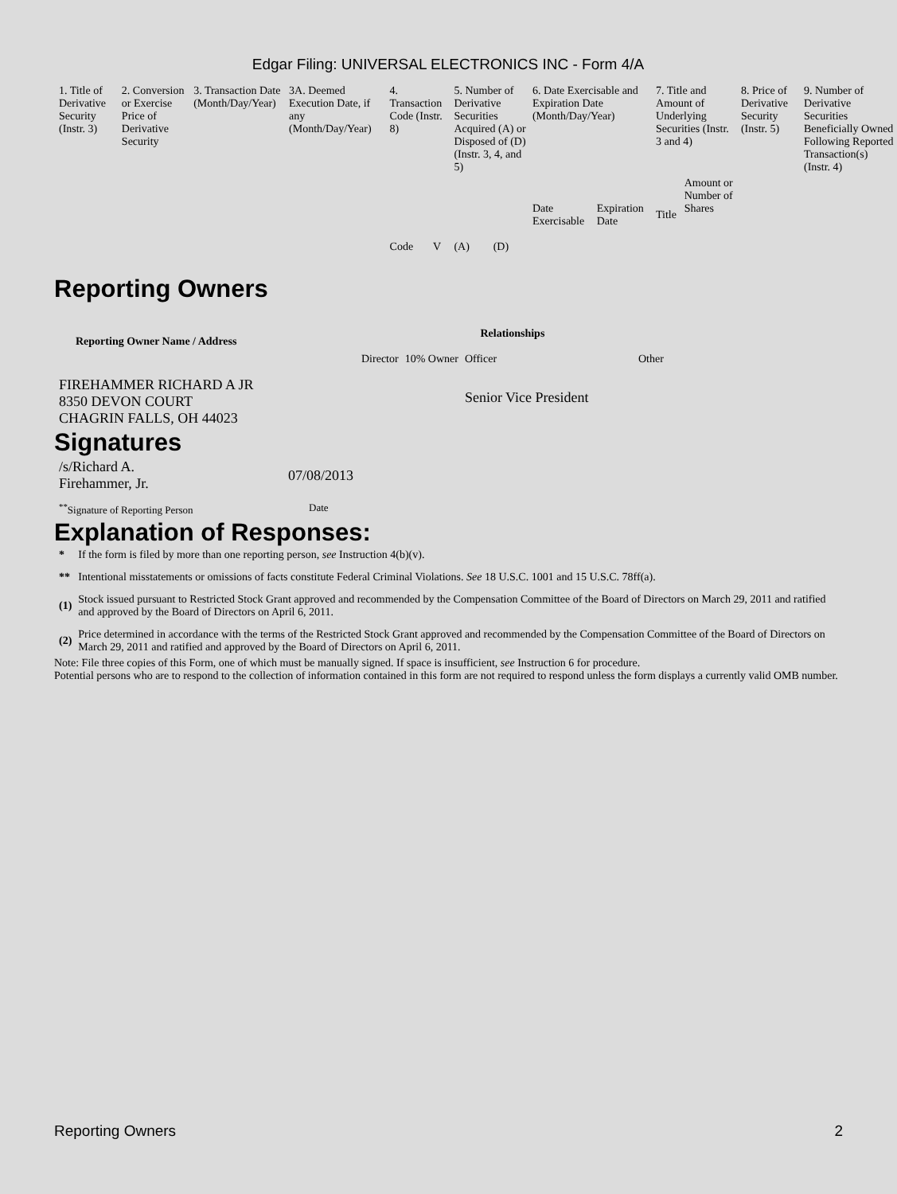Edgar Filing: UNIVERSAL ELECTRONICS INC - Form 4/A
| 1. Title of Derivative Security (Instr. 3) | 2. Conversion or Exercise Price of Derivative Security | 3. Transaction Date (Month/Day/Year) | 3A. Deemed Execution Date, if any (Month/Day/Year) | 4. Transaction Code (Instr. 8) | | 5. Number of Derivative Securities Acquired (A) or Disposed of (D) (Instr. 3, 4, and 5) | | 6. Date Exercisable and Expiration Date (Month/Day/Year) | | 7. Title and Amount of Underlying Securities (Instr. 3 and 4) | | 8. Price of Derivative Security (Instr. 5) | 9. Number of Derivative Securities Beneficially Owned Following Reported Transaction(s) (Instr. 4) |
| --- | --- | --- | --- | --- | --- | --- | --- | --- | --- | --- | --- | --- | --- |
| | | | | Code | V | (A) | (D) | Date Exercisable | Expiration Date | Title | Amount or Number of Shares | | |
Reporting Owners
| Reporting Owner Name / Address | Relationships | | | |
| --- | --- | --- | --- | --- |
| | Director | 10% Owner | Officer | Other |
| FIREHAMMER RICHARD A JR 8350 DEVON COURT CHAGRIN FALLS, OH 44023 | | | Senior Vice President | |
Signatures
| /s/Richard A. Firehammer, Jr. | 07/08/2013 |
| <sup>**</sup> Signature of Reporting Person | Date |
Explanation of Responses:
| * | If the form is filed by more than one reporting person, see Instruction 4(b)(v). |
| ** | Intentional misstatements or omissions of facts constitute Federal Criminal Violations. See 18 U.S.C. 1001 and 15 U.S.C. 78ff(a). |
| (1) | Stock issued pursuant to Restricted Stock Grant approved and recommended by the Compensation Committee of the Board of Directors on March 29, 2011 and ratified and approved by the Board of Directors on April 6, 2011. |
| (2) | Price determined in accordance with the terms of the Restricted Stock Grant approved and recommended by the Compensation Committee of the Board of Directors on March 29, 2011 and ratified and approved by the Board of Directors on April 6, 2011. |
Note: File three copies of this Form, one of which must be manually signed. If space is insufficient, see Instruction 6 for procedure.
Potential persons who are to respond to the collection of information contained in this form are not required to respond unless the form displays a currently valid OMB number.
Reporting Owners 2